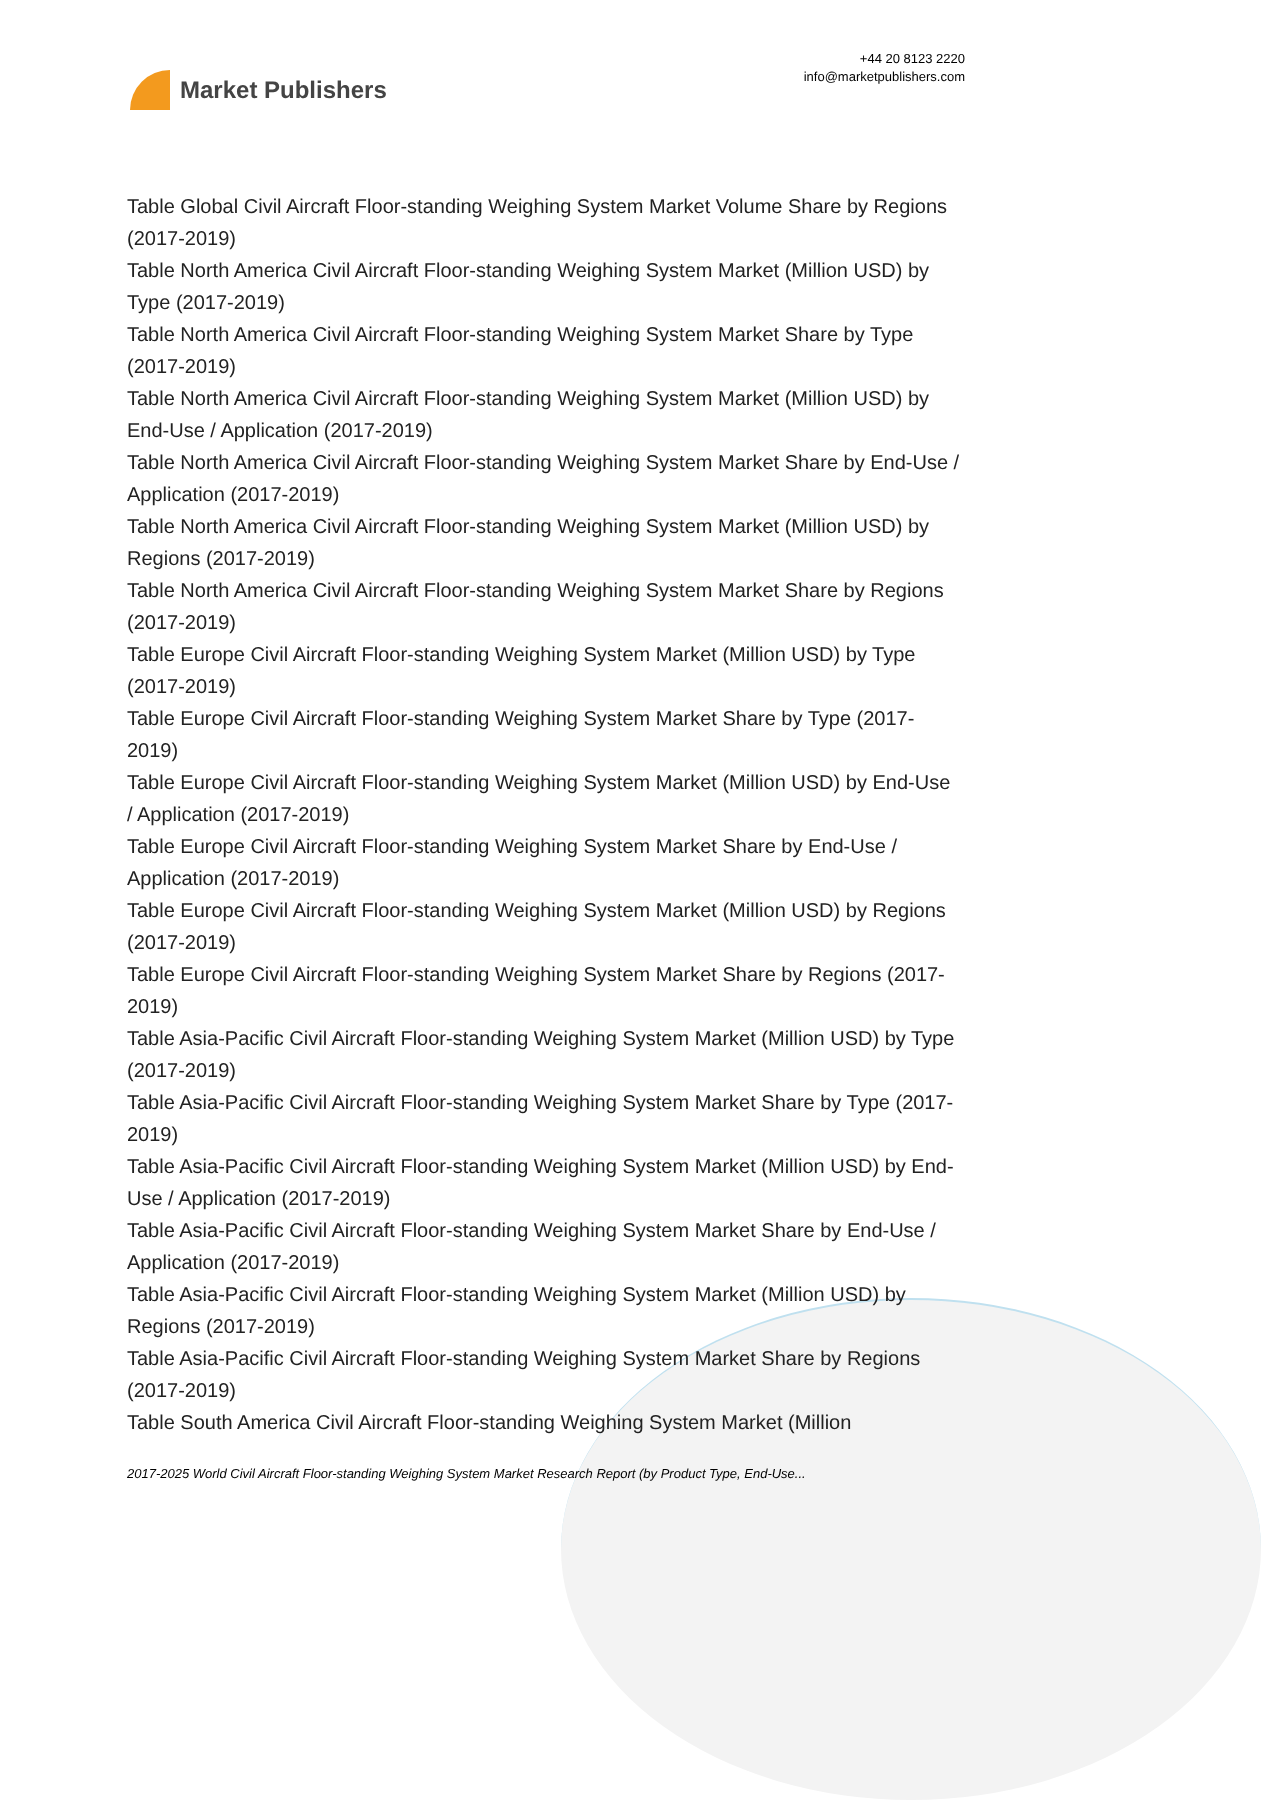Market Publishers
+44 20 8123 2220
info@marketpublishers.com
Table Global Civil Aircraft Floor-standing Weighing System Market Volume Share by Regions (2017-2019)
Table North America Civil Aircraft Floor-standing Weighing System Market (Million USD) by Type (2017-2019)
Table North America Civil Aircraft Floor-standing Weighing System Market Share by Type (2017-2019)
Table North America Civil Aircraft Floor-standing Weighing System Market (Million USD) by End-Use / Application (2017-2019)
Table North America Civil Aircraft Floor-standing Weighing System Market Share by End-Use / Application (2017-2019)
Table North America Civil Aircraft Floor-standing Weighing System Market (Million USD) by Regions (2017-2019)
Table North America Civil Aircraft Floor-standing Weighing System Market Share by Regions (2017-2019)
Table Europe Civil Aircraft Floor-standing Weighing System Market (Million USD) by Type (2017-2019)
Table Europe Civil Aircraft Floor-standing Weighing System Market Share by Type (2017-2019)
Table Europe Civil Aircraft Floor-standing Weighing System Market (Million USD) by End-Use / Application (2017-2019)
Table Europe Civil Aircraft Floor-standing Weighing System Market Share by End-Use / Application (2017-2019)
Table Europe Civil Aircraft Floor-standing Weighing System Market (Million USD) by Regions (2017-2019)
Table Europe Civil Aircraft Floor-standing Weighing System Market Share by Regions (2017-2019)
Table Asia-Pacific Civil Aircraft Floor-standing Weighing System Market (Million USD) by Type (2017-2019)
Table Asia-Pacific Civil Aircraft Floor-standing Weighing System Market Share by Type (2017-2019)
Table Asia-Pacific Civil Aircraft Floor-standing Weighing System Market (Million USD) by End-Use / Application (2017-2019)
Table Asia-Pacific Civil Aircraft Floor-standing Weighing System Market Share by End-Use / Application (2017-2019)
Table Asia-Pacific Civil Aircraft Floor-standing Weighing System Market (Million USD) by Regions (2017-2019)
Table Asia-Pacific Civil Aircraft Floor-standing Weighing System Market Share by Regions (2017-2019)
Table South America Civil Aircraft Floor-standing Weighing System Market (Million
2017-2025 World Civil Aircraft Floor-standing Weighing System Market Research Report (by Product Type, End-Use...